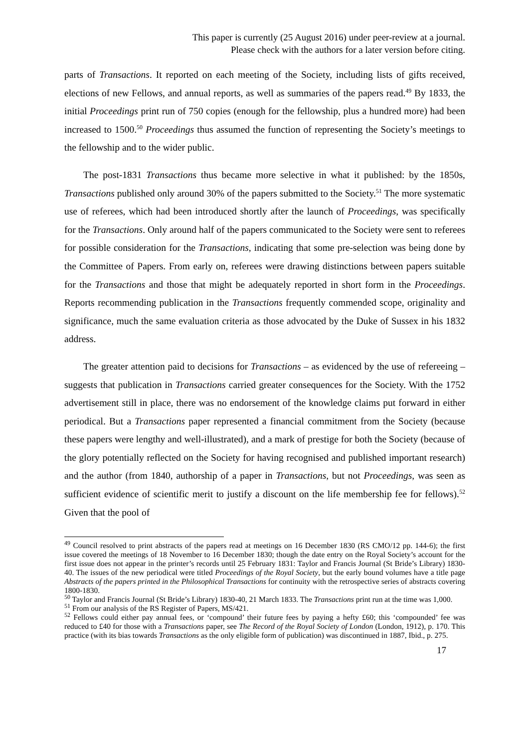This paper is currently (25 August 2016) under peer-review at a journal.
Please check with the authors for a later version before citing.
parts of Transactions. It reported on each meeting of the Society, including lists of gifts received, elections of new Fellows, and annual reports, as well as summaries of the papers read.<sup>49</sup> By 1833, the initial Proceedings print run of 750 copies (enough for the fellowship, plus a hundred more) had been increased to 1500.<sup>50</sup> Proceedings thus assumed the function of representing the Society’s meetings to the fellowship and to the wider public.
The post-1831 Transactions thus became more selective in what it published: by the 1850s, Transactions published only around 30% of the papers submitted to the Society.<sup>51</sup> The more systematic use of referees, which had been introduced shortly after the launch of Proceedings, was specifically for the Transactions. Only around half of the papers communicated to the Society were sent to referees for possible consideration for the Transactions, indicating that some pre-selection was being done by the Committee of Papers. From early on, referees were drawing distinctions between papers suitable for the Transactions and those that might be adequately reported in short form in the Proceedings. Reports recommending publication in the Transactions frequently commended scope, originality and significance, much the same evaluation criteria as those advocated by the Duke of Sussex in his 1832 address.
The greater attention paid to decisions for Transactions – as evidenced by the use of refereeing – suggests that publication in Transactions carried greater consequences for the Society. With the 1752 advertisement still in place, there was no endorsement of the knowledge claims put forward in either periodical. But a Transactions paper represented a financial commitment from the Society (because these papers were lengthy and well-illustrated), and a mark of prestige for both the Society (because of the glory potentially reflected on the Society for having recognised and published important research) and the author (from 1840, authorship of a paper in Transactions, but not Proceedings, was seen as sufficient evidence of scientific merit to justify a discount on the life membership fee for fellows).<sup>52</sup> Given that the pool of
<sup>49</sup> Council resolved to print abstracts of the papers read at meetings on 16 December 1830 (RS CMO/12 pp. 144-6); the first issue covered the meetings of 18 November to 16 December 1830; though the date entry on the Royal Society’s account for the first issue does not appear in the printer’s records until 25 February 1831: Taylor and Francis Journal (St Bride’s Library) 1830-40. The issues of the new periodical were titled Proceedings of the Royal Society, but the early bound volumes have a title page Abstracts of the papers printed in the Philosophical Transactions for continuity with the retrospective series of abstracts covering 1800-1830.
<sup>50</sup> Taylor and Francis Journal (St Bride’s Library) 1830-40, 21 March 1833. The Transactions print run at the time was 1,000.
<sup>51</sup> From our analysis of the RS Register of Papers, MS/421.
<sup>52</sup> Fellows could either pay annual fees, or ‘compound’ their future fees by paying a hefty £60; this ‘compounded’ fee was reduced to £40 for those with a Transactions paper, see The Record of the Royal Society of London (London, 1912), p. 170. This practice (with its bias towards Transactions as the only eligible form of publication) was discontinued in 1887, Ibid., p. 275.
17